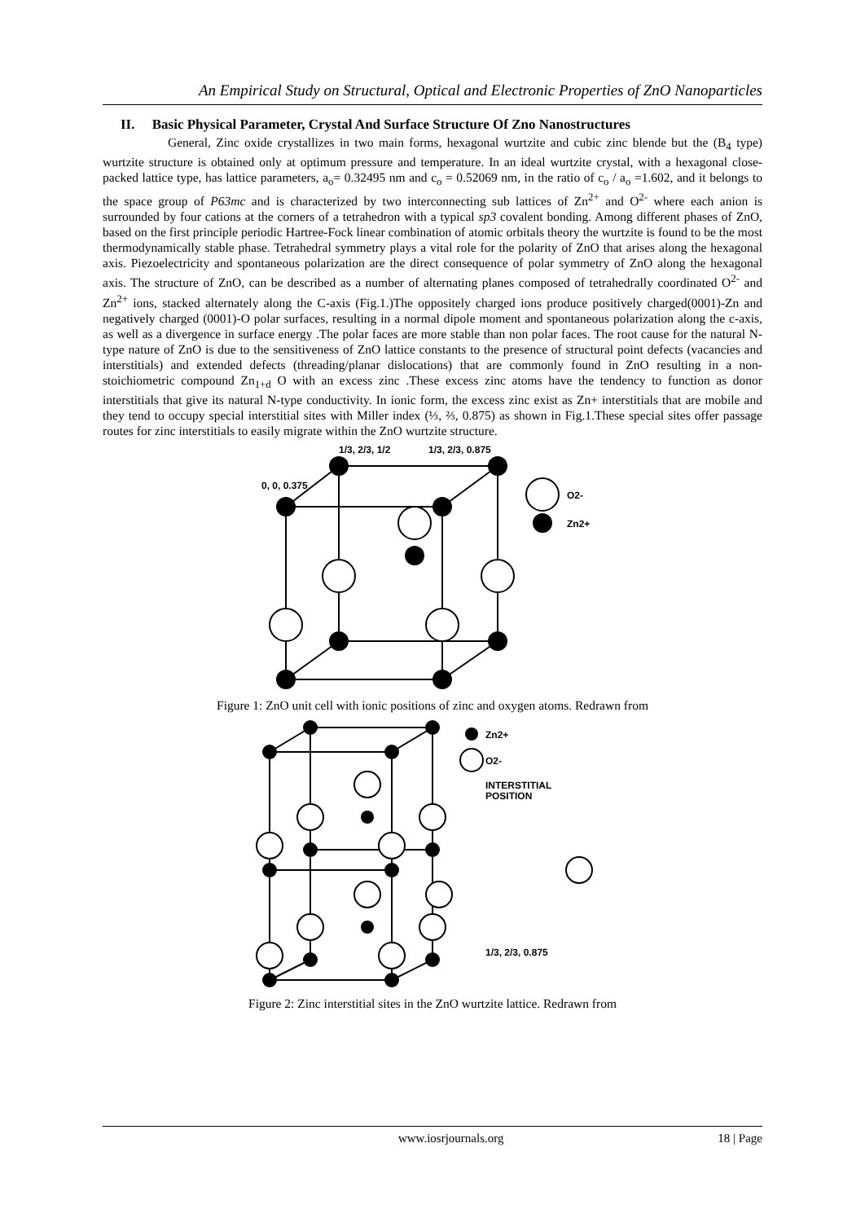An Empirical Study on Structural, Optical and Electronic Properties of ZnO Nanoparticles
II. Basic Physical Parameter, Crystal And Surface Structure Of Zno Nanostructures
General, Zinc oxide crystallizes in two main forms, hexagonal wurtzite and cubic zinc blende but the (B<sub>4</sub> type) wurtzite structure is obtained only at optimum pressure and temperature. In an ideal wurtzite crystal, with a hexagonal close-packed lattice type, has lattice parameters, a<sub>o</sub>= 0.32495 nm and c<sub>o</sub> = 0.52069 nm, in the ratio of c<sub>o</sub> / a<sub>o</sub> =1.602, and it belongs to the space group of P63mc and is characterized by two interconnecting sub lattices of Zn<sup>2+</sup> and O<sup>2-</sup> where each anion is surrounded by four cations at the corners of a tetrahedron with a typical sp3 covalent bonding. Among different phases of ZnO, based on the first principle periodic Hartree-Fock linear combination of atomic orbitals theory the wurtzite is found to be the most thermodynamically stable phase. Tetrahedral symmetry plays a vital role for the polarity of ZnO that arises along the hexagonal axis. Piezoelectricity and spontaneous polarization are the direct consequence of polar symmetry of ZnO along the hexagonal axis. The structure of ZnO, can be described as a number of alternating planes composed of tetrahedrally coordinated O<sup>2-</sup> and Zn<sup>2+</sup> ions, stacked alternately along the C-axis (Fig.1.)The oppositely charged ions produce positively charged(0001)-Zn and negatively charged (0001)-O polar surfaces, resulting in a normal dipole moment and spontaneous polarization along the c-axis, as well as a divergence in surface energy .The polar faces are more stable than non polar faces. The root cause for the natural N-type nature of ZnO is due to the sensitiveness of ZnO lattice constants to the presence of structural point defects (vacancies and interstitials) and extended defects (threading/planar dislocations) that are commonly found in ZnO resulting in a non-stoichiometric compound Zn<sub>1+d</sub> O with an excess zinc .These excess zinc atoms have the tendency to function as donor interstitials that give its natural N-type conductivity. In ionic form, the excess zinc exist as Zn+ interstitials that are mobile and they tend to occupy special interstitial sites with Miller index (⅓, ⅔, 0.875) as shown in Fig.1.These special sites offer passage routes for zinc interstitials to easily migrate within the ZnO wurtzite structure.
1/3, 2/3, 1/2
1/3, 2/3, 0.875
0, 0, 0.375
O2-
Zn2+
Figure 1: ZnO unit cell with ionic positions of zinc and oxygen atoms. Redrawn from
Zn2+
O2-
INTERSTITIAL
POSITION
1/3, 2/3, 0.875
Figure 2: Zinc interstitial sites in the ZnO wurtzite lattice. Redrawn from
www.iosrjournals.org 18 | Page